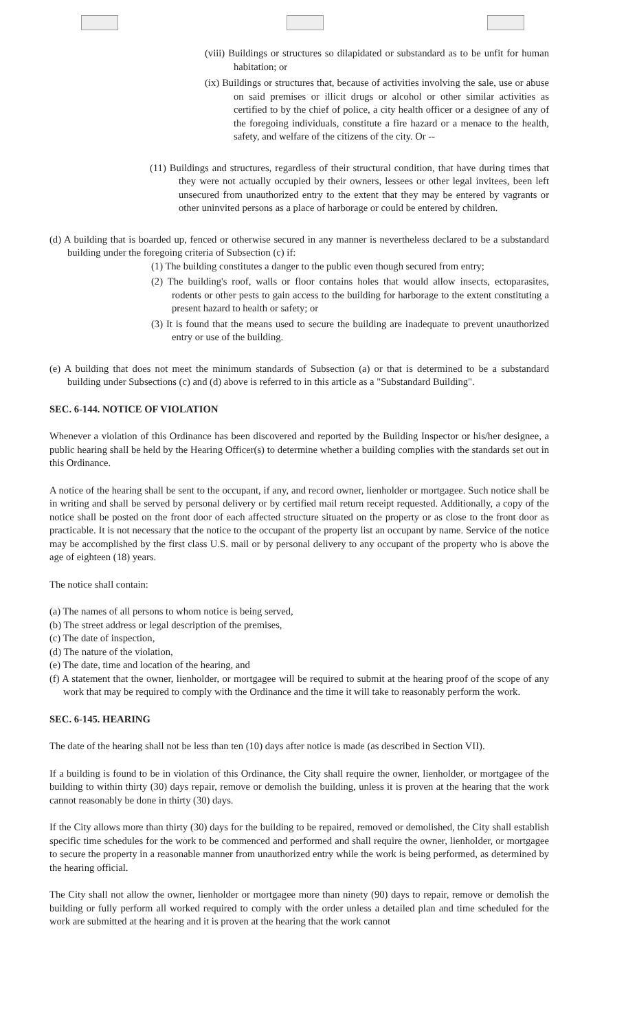(viii) Buildings or structures so dilapidated or substandard as to be unfit for human habitation; or
(ix) Buildings or structures that, because of activities involving the sale, use or abuse on said premises or illicit drugs or alcohol or other similar activities as certified to by the chief of police, a city health officer or a designee of any of the foregoing individuals, constitute a fire hazard or a menace to the health, safety, and welfare of the citizens of the city. Or --
(11) Buildings and structures, regardless of their structural condition, that have during times that they were not actually occupied by their owners, lessees or other legal invitees, been left unsecured from unauthorized entry to the extent that they may be entered by vagrants or other uninvited persons as a place of harborage or could be entered by children.
(d) A building that is boarded up, fenced or otherwise secured in any manner is nevertheless declared to be a substandard building under the foregoing criteria of Subsection (c) if:
(1) The building constitutes a danger to the public even though secured from entry;
(2) The building's roof, walls or floor contains holes that would allow insects, ectoparasites, rodents or other pests to gain access to the building for harborage to the extent constituting a present hazard to health or safety; or
(3) It is found that the means used to secure the building are inadequate to prevent unauthorized entry or use of the building.
(e) A building that does not meet the minimum standards of Subsection (a) or that is determined to be a substandard building under Subsections (c) and (d) above is referred to in this article as a "Substandard Building".
SEC. 6-144. NOTICE OF VIOLATION
Whenever a violation of this Ordinance has been discovered and reported by the Building Inspector or his/her designee, a public hearing shall be held by the Hearing Officer(s) to determine whether a building complies with the standards set out in this Ordinance.
A notice of the hearing shall be sent to the occupant, if any, and record owner, lienholder or mortgagee. Such notice shall be in writing and shall be served by personal delivery or by certified mail return receipt requested. Additionally, a copy of the notice shall be posted on the front door of each affected structure situated on the property or as close to the front door as practicable. It is not necessary that the notice to the occupant of the property list an occupant by name. Service of the notice may be accomplished by the first class U.S. mail or by personal delivery to any occupant of the property who is above the age of eighteen (18) years.
The notice shall contain:
(a) The names of all persons to whom notice is being served,
(b) The street address or legal description of the premises,
(c) The date of inspection,
(d) The nature of the violation,
(e) The date, time and location of the hearing, and
(f) A statement that the owner, lienholder, or mortgagee will be required to submit at the hearing proof of the scope of any work that may be required to comply with the Ordinance and the time it will take to reasonably perform the work.
SEC. 6-145. HEARING
The date of the hearing shall not be less than ten (10) days after notice is made (as described in Section VII).
If a building is found to be in violation of this Ordinance, the City shall require the owner, lienholder, or mortgagee of the building to within thirty (30) days repair, remove or demolish the building, unless it is proven at the hearing that the work cannot reasonably be done in thirty (30) days.
If the City allows more than thirty (30) days for the building to be repaired, removed or demolished, the City shall establish specific time schedules for the work to be commenced and performed and shall require the owner, lienholder, or mortgagee to secure the property in a reasonable manner from unauthorized entry while the work is being performed, as determined by the hearing official.
The City shall not allow the owner, lienholder or mortgagee more than ninety (90) days to repair, remove or demolish the building or fully perform all worked required to comply with the order unless a detailed plan and time scheduled for the work are submitted at the hearing and it is proven at the hearing that the work cannot